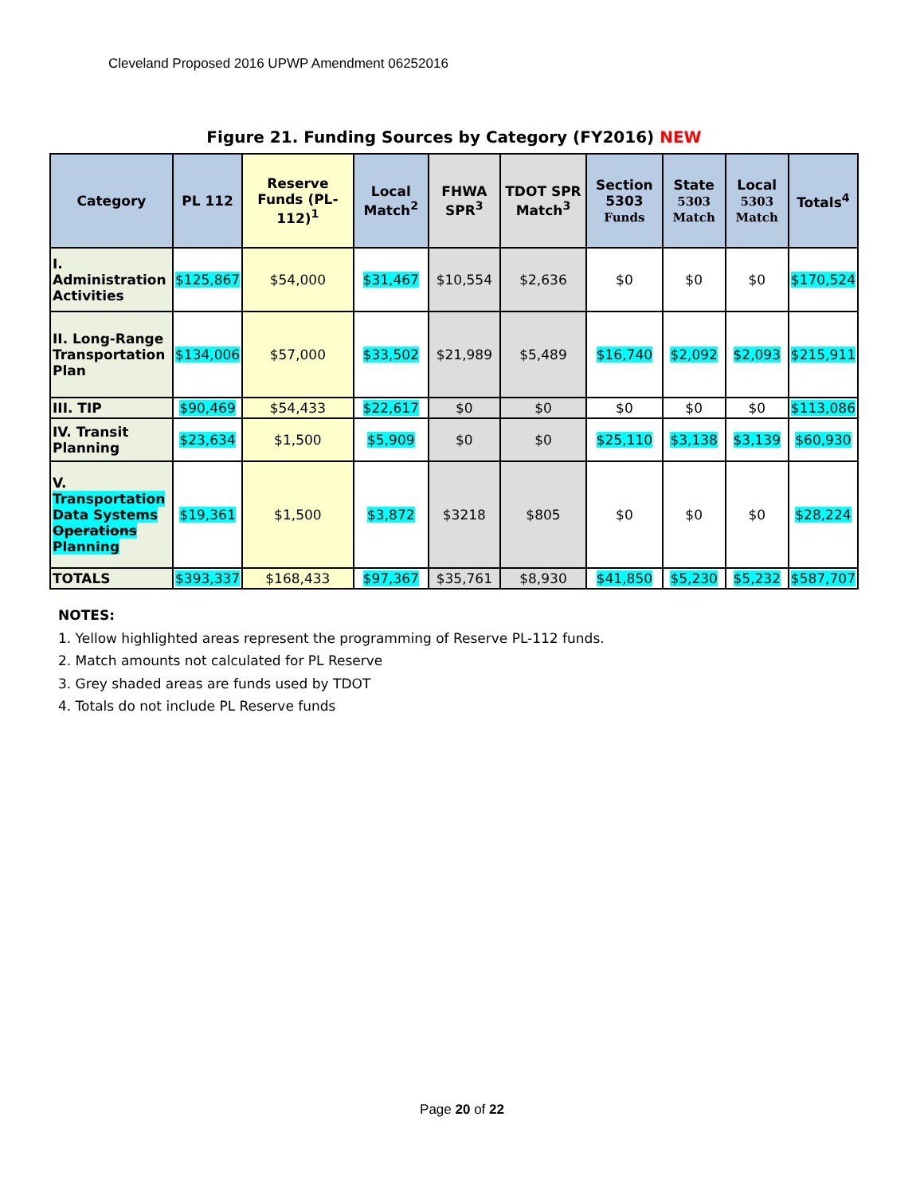Cleveland Proposed 2016 UPWP Amendment 06252016
Figure 21. Funding Sources by Category (FY2016) NEW
| Category | PL 112 | Reserve Funds (PL-112)<sup>1</sup> | Local Match<sup>2</sup> | FHWA SPR<sup>3</sup> | TDOT SPR Match<sup>3</sup> | Section 5303 Funds | State 5303 Match | Local 5303 Match | Totals<sup>4</sup> |
| --- | --- | --- | --- | --- | --- | --- | --- | --- | --- |
| I. Administration Activities | $125,867 | $54,000 | $31,467 | $10,554 | $2,636 | $0 | $0 | $0 | $170,524 |
| II. Long-Range Transportation Plan | $134,006 | $57,000 | $33,502 | $21,989 | $5,489 | $16,740 | $2,092 | $2,093 | $215,911 |
| III. TIP | $90,469 | $54,433 | $22,617 | $0 | $0 | $0 | $0 | $0 | $113,086 |
| IV. Transit Planning | $23,634 | $1,500 | $5,909 | $0 | $0 | $25,110 | $3,138 | $3,139 | $60,930 |
| V. Transportation Data Systems Operations Planning | $19,361 | $1,500 | $3,872 | $3218 | $805 | $0 | $0 | $0 | $28,224 |
| TOTALS | $393,337 | $168,433 | $97,367 | $35,761 | $8,930 | $41,850 | $5,230 | $5,232 | $587,707 |
NOTES:
1. Yellow highlighted areas represent the programming of Reserve PL-112 funds.
2. Match amounts not calculated for PL Reserve
3. Grey shaded areas are funds used by TDOT
4. Totals do not include PL Reserve funds
Page 20 of 22